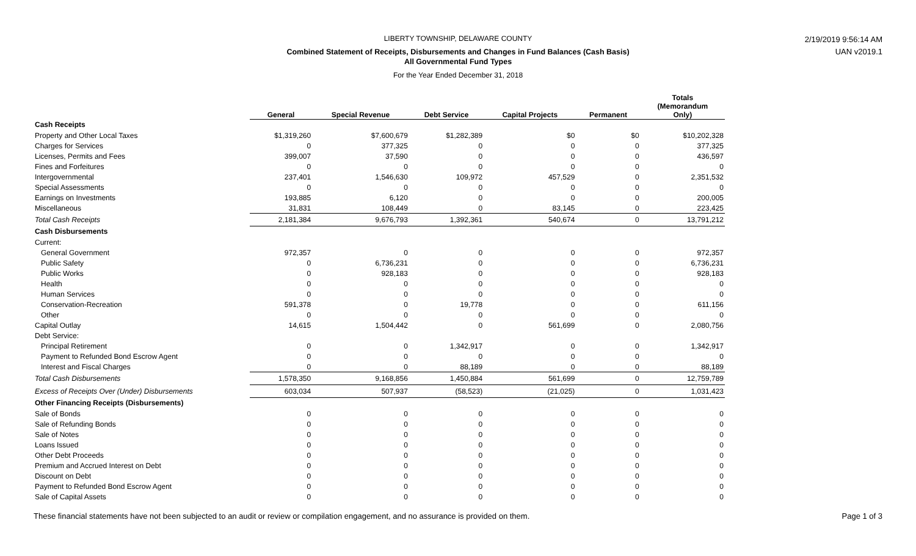LIBERTY TOWNSHIP, DELAWARE COUNTY
Combined Statement of Receipts, Disbursements and Changes in Fund Balances (Cash Basis)
All Governmental Fund Types
For the Year Ended December 31, 2018
2/19/2019 9:56:14 AM
UAN v2019.1
| | General | Special Revenue | Debt Service | Capital Projects | Permanent | Totals (Memorandum Only) |
| --- | --- | --- | --- | --- | --- | --- |
| Cash Receipts | | | | | | |
| Property and Other Local Taxes | $1,319,260 | $7,600,679 | $1,282,389 | $0 | $0 | $10,202,328 |
| Charges for Services | 0 | 377,325 | 0 | 0 | 0 | 377,325 |
| Licenses, Permits and Fees | 399,007 | 37,590 | 0 | 0 | 0 | 436,597 |
| Fines and Forfeitures | 0 | 0 | 0 | 0 | 0 | 0 |
| Intergovernmental | 237,401 | 1,546,630 | 109,972 | 457,529 | 0 | 2,351,532 |
| Special Assessments | 0 | 0 | 0 | 0 | 0 | 0 |
| Earnings on Investments | 193,885 | 6,120 | 0 | 0 | 0 | 200,005 |
| Miscellaneous | 31,831 | 108,449 | 0 | 83,145 | 0 | 223,425 |
| Total Cash Receipts | 2,181,384 | 9,676,793 | 1,392,361 | 540,674 | 0 | 13,791,212 |
| Cash Disbursements | | | | | | |
| Current: | | | | | | |
| General Government | 972,357 | 0 | 0 | 0 | 0 | 972,357 |
| Public Safety | 0 | 6,736,231 | 0 | 0 | 0 | 6,736,231 |
| Public Works | 0 | 928,183 | 0 | 0 | 0 | 928,183 |
| Health | 0 | 0 | 0 | 0 | 0 | 0 |
| Human Services | 0 | 0 | 0 | 0 | 0 | 0 |
| Conservation-Recreation | 591,378 | 0 | 19,778 | 0 | 0 | 611,156 |
| Other | 0 | 0 | 0 | 0 | 0 | 0 |
| Capital Outlay | 14,615 | 1,504,442 | 0 | 561,699 | 0 | 2,080,756 |
| Debt Service: | | | | | | |
| Principal Retirement | 0 | 0 | 1,342,917 | 0 | 0 | 1,342,917 |
| Payment to Refunded Bond Escrow Agent | 0 | 0 | 0 | 0 | 0 | 0 |
| Interest and Fiscal Charges | 0 | 0 | 88,189 | 0 | 0 | 88,189 |
| Total Cash Disbursements | 1,578,350 | 9,168,856 | 1,450,884 | 561,699 | 0 | 12,759,789 |
| Excess of Receipts Over (Under) Disbursements | 603,034 | 507,937 | (58,523) | (21,025) | 0 | 1,031,423 |
| Other Financing Receipts (Disbursements) | | | | | | |
| Sale of Bonds | 0 | 0 | 0 | 0 | 0 | 0 |
| Sale of Refunding Bonds | 0 | 0 | 0 | 0 | 0 | 0 |
| Sale of Notes | 0 | 0 | 0 | 0 | 0 | 0 |
| Loans Issued | 0 | 0 | 0 | 0 | 0 | 0 |
| Other Debt Proceeds | 0 | 0 | 0 | 0 | 0 | 0 |
| Premium and Accrued Interest on Debt | 0 | 0 | 0 | 0 | 0 | 0 |
| Discount on Debt | 0 | 0 | 0 | 0 | 0 | 0 |
| Payment to Refunded Bond Escrow Agent | 0 | 0 | 0 | 0 | 0 | 0 |
| Sale of Capital Assets | 0 | 0 | 0 | 0 | 0 | 0 |
These financial statements have not been subjected to an audit or review or compilation engagement, and no assurance is provided on them. Page 1 of 3